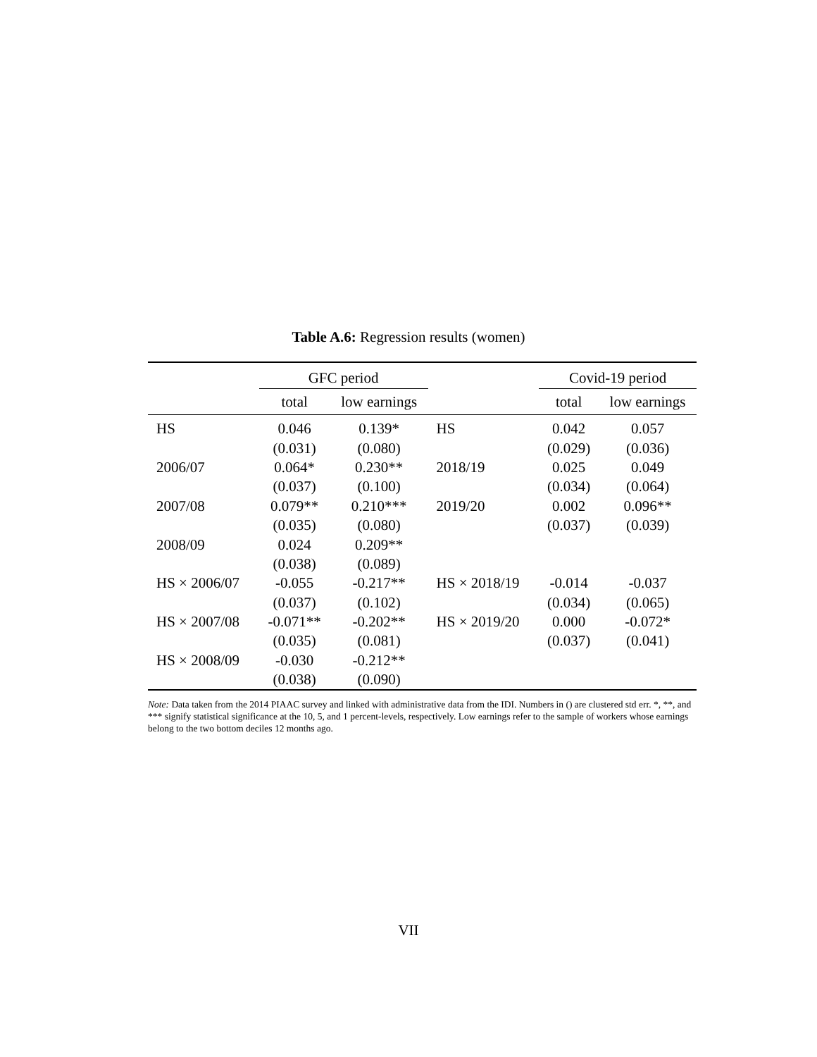Table A.6: Regression results (women)
| | GFC period | | | Covid-19 period | |
| --- | --- | --- | --- | --- | --- |
| | total | low earnings | | total | low earnings |
| HS | 0.046 | 0.139* | HS | 0.042 | 0.057 |
| | (0.031) | (0.080) | | (0.029) | (0.036) |
| 2006/07 | 0.064* | 0.230** | 2018/19 | 0.025 | 0.049 |
| | (0.037) | (0.100) | | (0.034) | (0.064) |
| 2007/08 | 0.079** | 0.210*** | 2019/20 | 0.002 | 0.096** |
| | (0.035) | (0.080) | | (0.037) | (0.039) |
| 2008/09 | 0.024 | 0.209** | | | |
| | (0.038) | (0.089) | | | |
| HS × 2006/07 | -0.055 | -0.217** | HS × 2018/19 | -0.014 | -0.037 |
| | (0.037) | (0.102) | | (0.034) | (0.065) |
| HS × 2007/08 | -0.071** | -0.202** | HS × 2019/20 | 0.000 | -0.072* |
| | (0.035) | (0.081) | | (0.037) | (0.041) |
| HS × 2008/09 | -0.030 | -0.212** | | | |
| | (0.038) | (0.090) | | | |
Note: Data taken from the 2014 PIAAC survey and linked with administrative data from the IDI. Numbers in () are clustered std err. *, **, and *** signify statistical significance at the 10, 5, and 1 percent-levels, respectively. Low earnings refer to the sample of workers whose earnings belong to the two bottom deciles 12 months ago.
VII